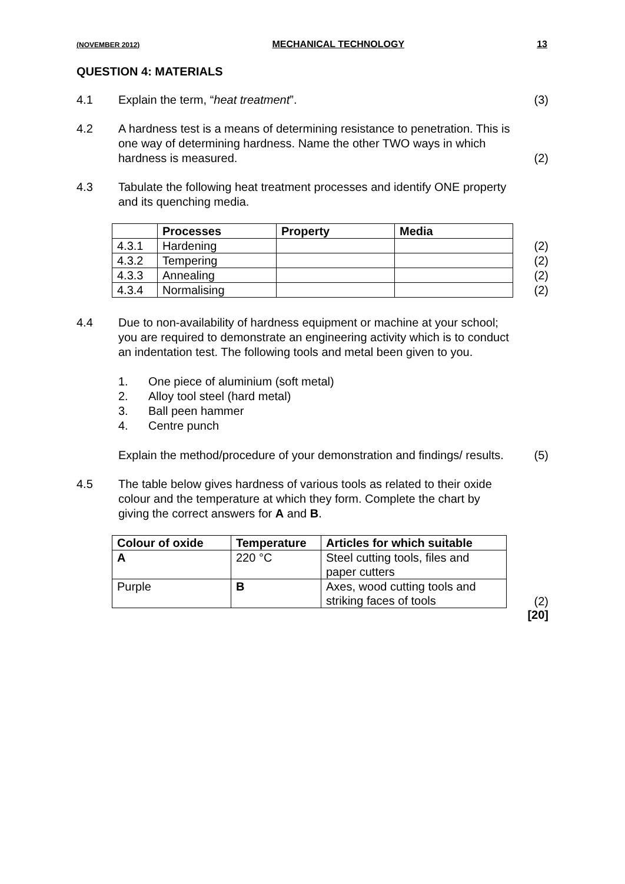(NOVEMBER 2012) MECHANICAL TECHNOLOGY 13
QUESTION 4: MATERIALS
4.1 Explain the term, “heat treatment”.
(3)
4.2 A hardness test is a means of determining resistance to penetration. This is one way of determining hardness. Name the other TWO ways in which hardness is measured.
(2)
4.3 Tabulate the following heat treatment processes and identify ONE property and its quenching media.
| | Processes | Property | Media |
| --- | --- | --- | --- |
| 4.3.1 | Hardening | | |
| 4.3.2 | Tempering | | |
| 4.3.3 | Annealing | | |
| 4.3.4 | Normalising | | |
(2)
(2)
(2)
(2)
4.4 Due to non-availability of hardness equipment or machine at your school; you are required to demonstrate an engineering activity which is to conduct an indentation test. The following tools and metal been given to you.
1. One piece of aluminium (soft metal)
2. Alloy tool steel (hard metal)
3. Ball peen hammer
4. Centre punch
Explain the method/procedure of your demonstration and findings/ results.
(5)
4.5 The table below gives hardness of various tools as related to their oxide colour and the temperature at which they form. Complete the chart by giving the correct answers for A and B.
| Colour of oxide | Temperature | Articles for which suitable |
| --- | --- | --- |
| A | 220 °C | Steel cutting tools, files and paper cutters |
| Purple | B | Axes, wood cutting tools and striking faces of tools |
(2)
[20]